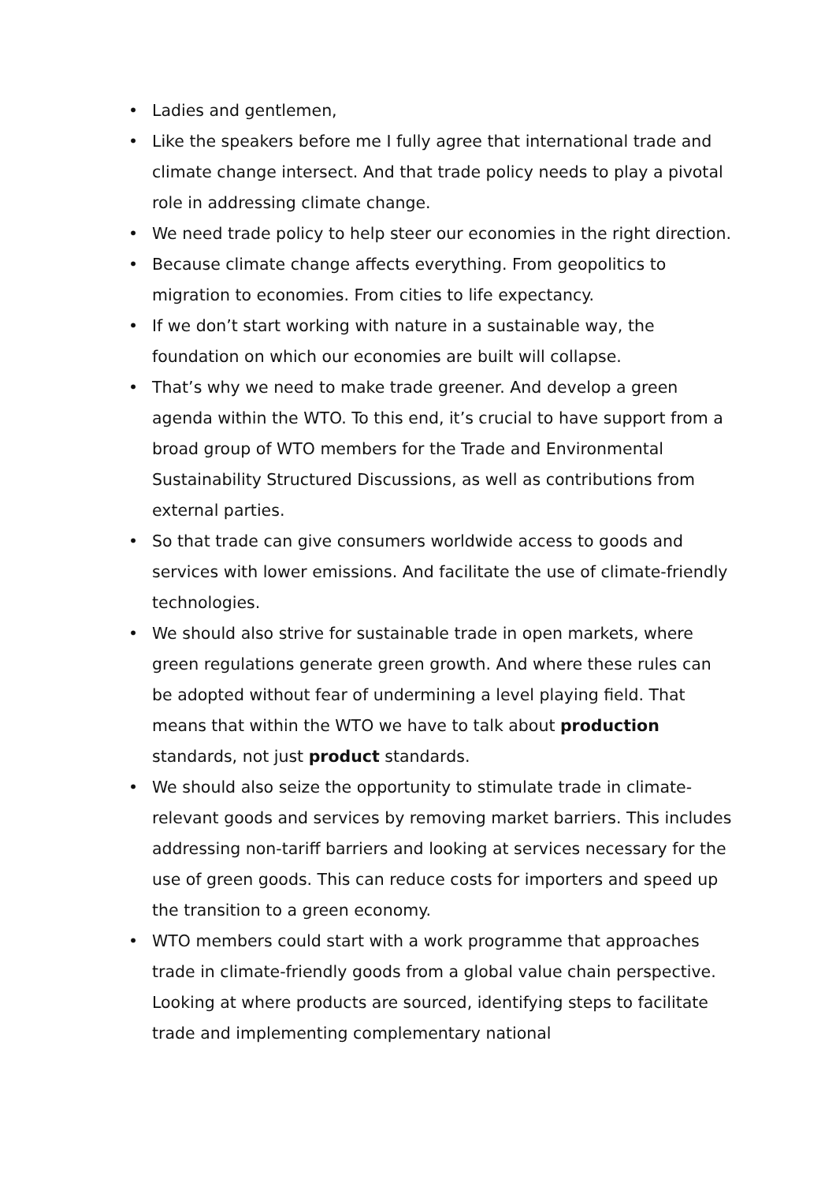• Ladies and gentlemen,
• Like the speakers before me I fully agree that international trade and climate change intersect. And that trade policy needs to play a pivotal role in addressing climate change.
• We need trade policy to help steer our economies in the right direction.
• Because climate change affects everything. From geopolitics to migration to economies. From cities to life expectancy.
• If we don’t start working with nature in a sustainable way, the foundation on which our economies are built will collapse.
• That’s why we need to make trade greener. And develop a green agenda within the WTO. To this end, it’s crucial to have support from a broad group of WTO members for the Trade and Environmental Sustainability Structured Discussions, as well as contributions from external parties.
• So that trade can give consumers worldwide access to goods and services with lower emissions. And facilitate the use of climate-friendly technologies.
• We should also strive for sustainable trade in open markets, where green regulations generate green growth. And where these rules can be adopted without fear of undermining a level playing field. That means that within the WTO we have to talk about production standards, not just product standards.
• We should also seize the opportunity to stimulate trade in climate-relevant goods and services by removing market barriers. This includes addressing non-tariff barriers and looking at services necessary for the use of green goods. This can reduce costs for importers and speed up the transition to a green economy.
• WTO members could start with a work programme that approaches trade in climate-friendly goods from a global value chain perspective. Looking at where products are sourced, identifying steps to facilitate trade and implementing complementary national